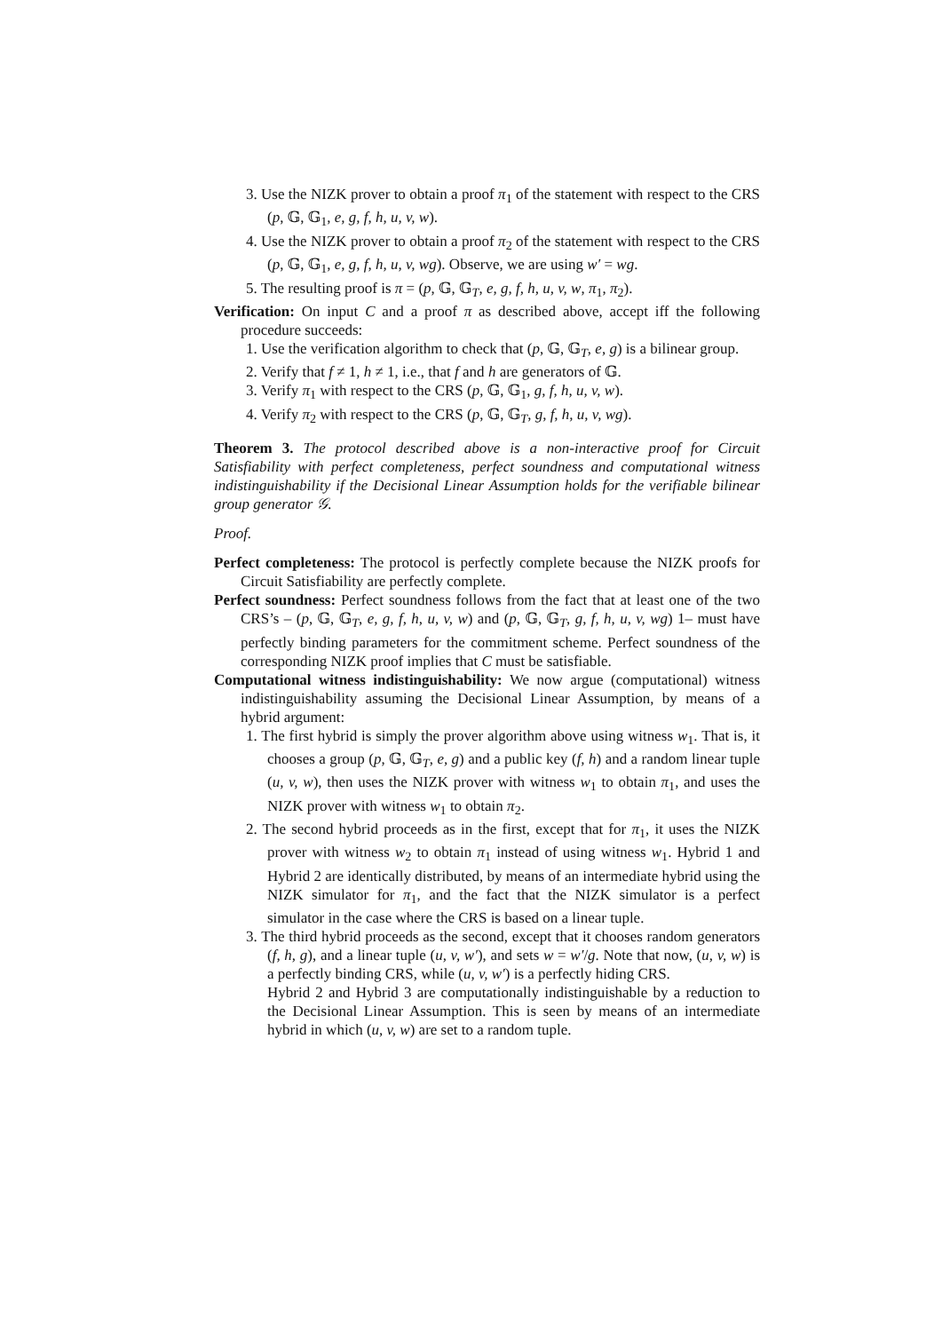3. Use the NIZK prover to obtain a proof π<sub>1</sub> of the statement with respect to the CRS (p, 𝔾, 𝔾<sub>1</sub>, e, g, f, h, u, v, w).
4. Use the NIZK prover to obtain a proof π<sub>2</sub> of the statement with respect to the CRS (p, 𝔾, 𝔾<sub>1</sub>, e, g, f, h, u, v, wg). Observe, we are using w′ = wg.
5. The resulting proof is π = (p, 𝔾, 𝔾<sub>T</sub>, e, g, f, h, u, v, w, π<sub>1</sub>, π<sub>2</sub>).
Verification: On input C and a proof π as described above, accept iff the following procedure succeeds:
1. Use the verification algorithm to check that (p, 𝔾, 𝔾<sub>T</sub>, e, g) is a bilinear group.
2. Verify that f ≠ 1, h ≠ 1, i.e., that f and h are generators of 𝔾.
3. Verify π<sub>1</sub> with respect to the CRS (p, 𝔾, 𝔾<sub>1</sub>, g, f, h, u, v, w).
4. Verify π<sub>2</sub> with respect to the CRS (p, 𝔾, 𝔾<sub>T</sub>, g, f, h, u, v, wg).
Theorem 3. The protocol described above is a non-interactive proof for Circuit Satisfiability with perfect completeness, perfect soundness and computational witness indistinguishability if the Decisional Linear Assumption holds for the verifiable bilinear group generator 𝒢.
Proof.
Perfect completeness: The protocol is perfectly complete because the NIZK proofs for Circuit Satisfiability are perfectly complete.
Perfect soundness: Perfect soundness follows from the fact that at least one of the two CRS’s – (p, 𝔾, 𝔾<sub>T</sub>, e, g, f, h, u, v, w) and (p, 𝔾, 𝔾<sub>T</sub>, g, f, h, u, v, wg) 1– must have perfectly binding parameters for the commitment scheme. Perfect soundness of the corresponding NIZK proof implies that C must be satisfiable.
Computational witness indistinguishability: We now argue (computational) witness indistinguishability assuming the Decisional Linear Assumption, by means of a hybrid argument:
1. The first hybrid is simply the prover algorithm above using witness w<sub>1</sub>. That is, it chooses a group (p, 𝔾, 𝔾<sub>T</sub>, e, g) and a public key (f, h) and a random linear tuple (u, v, w), then uses the NIZK prover with witness w<sub>1</sub> to obtain π<sub>1</sub>, and uses the NIZK prover with witness w<sub>1</sub> to obtain π<sub>2</sub>.
2. The second hybrid proceeds as in the first, except that for π<sub>1</sub>, it uses the NIZK prover with witness w<sub>2</sub> to obtain π<sub>1</sub> instead of using witness w<sub>1</sub>. Hybrid 1 and Hybrid 2 are identically distributed, by means of an intermediate hybrid using the NIZK simulator for π<sub>1</sub>, and the fact that the NIZK simulator is a perfect simulator in the case where the CRS is based on a linear tuple.
3. The third hybrid proceeds as the second, except that it chooses random generators (f, h, g), and a linear tuple (u, v, w′), and sets w = w′/g. Note that now, (u, v, w) is a perfectly binding CRS, while (u, v, w′) is a perfectly hiding CRS.
Hybrid 2 and Hybrid 3 are computationally indistinguishable by a reduction to the Decisional Linear Assumption. This is seen by means of an intermediate hybrid in which (u, v, w) are set to a random tuple.